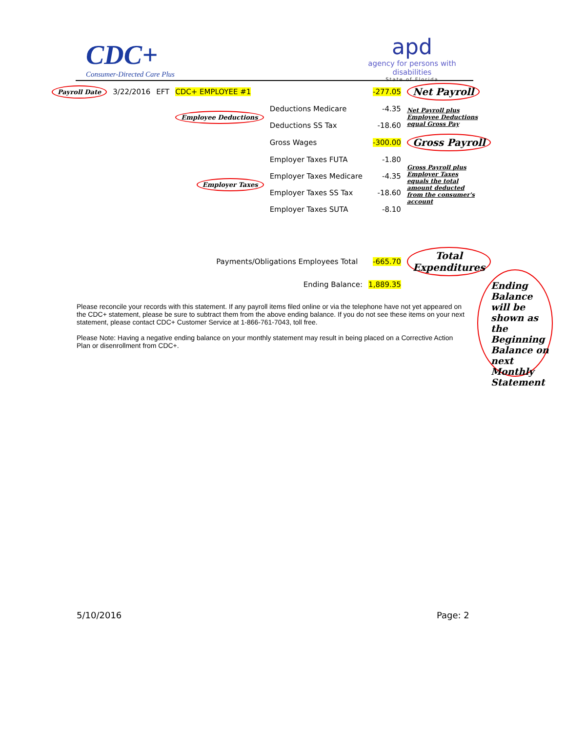CDC+
Consumer-Directed Care Plus
apd
agency for persons with disabilities
State of Florida
| Payroll Date | 3/22/2016 | EFT | CDC+ EMPLOYEE #1 | | -277.05 | Net Payroll |
| | | | Employee Deductions | Deductions Medicare | -4.35 | Net Payroll plus Employee Deductions equal Gross Pay |
| | | | | Deductions SS Tax | -18.60 | |
| | | | | Gross Wages | -300.00 | Gross Payroll |
| | | | Employer Taxes | Employer Taxes FUTA | -1.80 | Gross Payroll plus Employer Taxes equals the total amount deducted from the consumer's account |
| | | | | Employer Taxes Medicare | -4.35 | |
| | | | | Employer Taxes SS Tax | -18.60 | |
| | | | | Employer Taxes SUTA | -8.10 | |
| | | | Payments/Obligations Employees Total | | -665.70 | Total Expenditures |
| | | | | Ending Balance: | 1,889.35 | |
Ending Balance will be shown as the Beginning Balance on next Monthly Statement
Please reconcile your records with this statement. If any payroll items filed online or via the telephone have not yet appeared on the CDC+ statement, please be sure to subtract them from the above ending balance. If you do not see these items on your next statement, please contact CDC+ Customer Service at 1-866-761-7043, toll free.
Please Note: Having a negative ending balance on your monthly statement may result in being placed on a Corrective Action Plan or disenrollment from CDC+.
5/10/2016 Page: 2